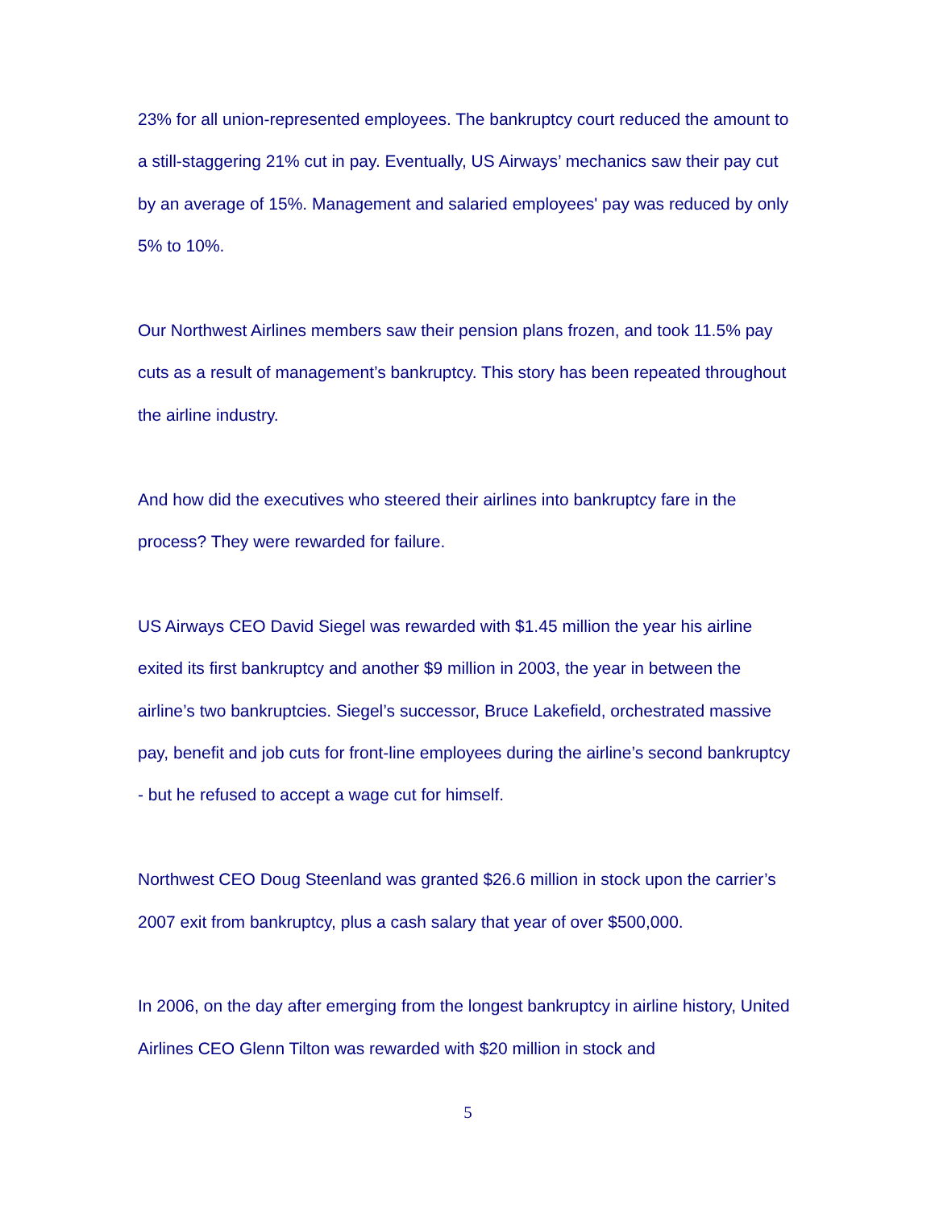23% for all union-represented employees. The bankruptcy court reduced the amount to a still-staggering 21% cut in pay. Eventually, US Airways’ mechanics saw their pay cut by an average of 15%. Management and salaried employees' pay was reduced by only 5% to 10%.
Our Northwest Airlines members saw their pension plans frozen, and took 11.5% pay cuts as a result of management’s bankruptcy. This story has been repeated throughout the airline industry.
And how did the executives who steered their airlines into bankruptcy fare in the process? They were rewarded for failure.
US Airways CEO David Siegel was rewarded with $1.45 million the year his airline exited its first bankruptcy and another $9 million in 2003, the year in between the airline’s two bankruptcies. Siegel’s successor, Bruce Lakefield, orchestrated massive pay, benefit and job cuts for front-line employees during the airline’s second bankruptcy - but he refused to accept a wage cut for himself.
Northwest CEO Doug Steenland was granted $26.6 million in stock upon the carrier’s 2007 exit from bankruptcy, plus a cash salary that year of over $500,000.
In 2006, on the day after emerging from the longest bankruptcy in airline history, United Airlines CEO Glenn Tilton was rewarded with $20 million in stock and
5